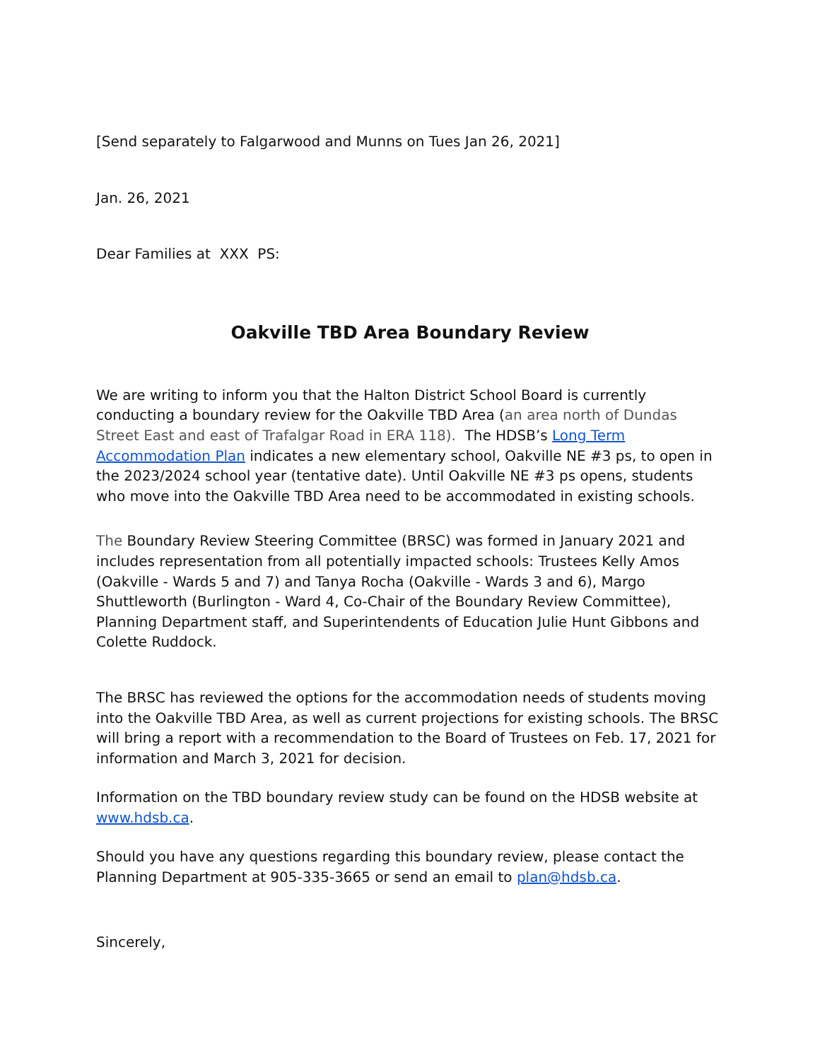[Send separately to Falgarwood and Munns on Tues Jan 26, 2021]
Jan. 26, 2021
Dear Families at XXX PS:
Oakville TBD Area Boundary Review
We are writing to inform you that the Halton District School Board is currently conducting a boundary review for the Oakville TBD Area (an area north of Dundas Street East and east of Trafalgar Road in ERA 118). The HDSB’s Long Term Accommodation Plan indicates a new elementary school, Oakville NE #3 ps, to open in the 2023/2024 school year (tentative date). Until Oakville NE #3 ps opens, students who move into the Oakville TBD Area need to be accommodated in existing schools.
The Boundary Review Steering Committee (BRSC) was formed in January 2021 and includes representation from all potentially impacted schools: Trustees Kelly Amos (Oakville - Wards 5 and 7) and Tanya Rocha (Oakville - Wards 3 and 6), Margo Shuttleworth (Burlington - Ward 4, Co-Chair of the Boundary Review Committee), Planning Department staff, and Superintendents of Education Julie Hunt Gibbons and Colette Ruddock.
The BRSC has reviewed the options for the accommodation needs of students moving into the Oakville TBD Area, as well as current projections for existing schools. The BRSC will bring a report with a recommendation to the Board of Trustees on Feb. 17, 2021 for information and March 3, 2021 for decision.
Information on the TBD boundary review study can be found on the HDSB website at www.hdsb.ca.
Should you have any questions regarding this boundary review, please contact the Planning Department at 905-335-3665 or send an email to plan@hdsb.ca.
Sincerely,